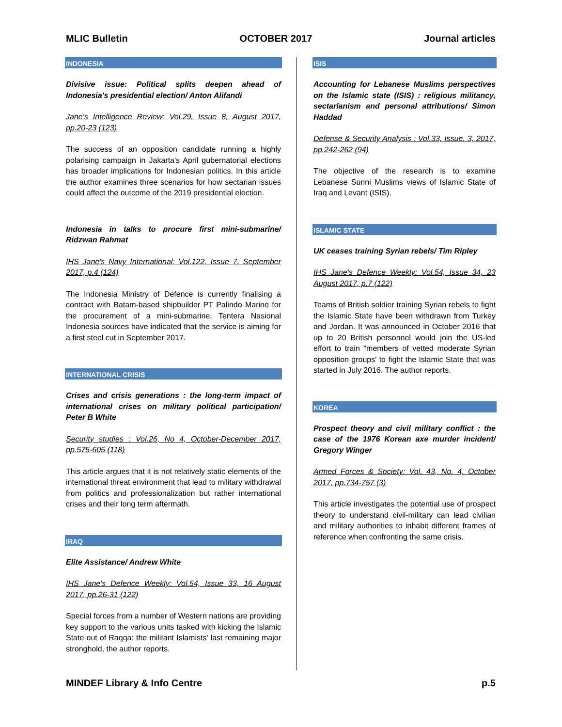MLIC Bulletin OCTOBER 2017 Journal articles
INDONESIA
Divisive issue: Political splits deepen ahead of Indonesia's presidential election/ Anton Alifandi
Jane's Intelligence Review: Vol.29, Issue 8, August 2017, pp.20-23 (123)
The success of an opposition candidate running a highly polarising campaign in Jakarta's April gubernatorial elections has broader implications for Indonesian politics. In this article the author examines three scenarios for how sectarian issues could affect the outcome of the 2019 presidential election.
Indonesia in talks to procure first mini-submarine/ Ridzwan Rahmat
IHS Jane's Navy International: Vol.122, Issue 7, September 2017, p.4 (124)
The Indonesia Ministry of Defence is currently finalising a contract with Batam-based shipbuilder PT Palindo Marine for the procurement of a mini-submarine. Tentera Nasional Indonesia sources have indicated that the service is aiming for a first steel cut in September 2017.
INTERNATIONAL CRISIS
Crises and crisis generations : the long-term impact of international crises on military political participation/ Peter B White
Security studies : Vol.26, No 4, October-December 2017, pp.575-605 (118)
This article argues that it is not relatively static elements of the international threat environment that lead to military withdrawal from politics and professionalization but rather international crises and their long term aftermath.
IRAQ
Elite Assistance/ Andrew White
IHS Jane's Defence Weekly: Vol.54, Issue 33, 16 August 2017, pp.26-31 (122)
Special forces from a number of Western nations are providing key support to the various units tasked with kicking the Islamic State out of Raqqa: the militant Islamists' last remaining major stronghold, the author reports.
ISIS
Accounting for Lebanese Muslims perspectives on the Islamic state (ISIS) : religious militancy, sectarianism and personal attributions/ Simon Haddad
Defense & Security Analysis : Vol.33, Issue. 3, 2017, pp.242-262 (94)
The objective of the research is to examine Lebanese Sunni Muslims views of Islamic State of Iraq and Levant (ISIS).
ISLAMIC STATE
UK ceases training Syrian rebels/ Tim Ripley
IHS Jane's Defence Weekly: Vol.54, Issue 34, 23 August 2017, p.7 (122)
Teams of British soldier training Syrian rebels to fight the Islamic State have been withdrawn from Turkey and Jordan. It was announced in October 2016 that up to 20 British personnel would join the US-led effort to train "members of vetted moderate Syrian opposition groups' to fight the Islamic State that was started in July 2016. The author reports.
KOREA
Prospect theory and civil military conflict : the case of the 1976 Korean axe murder incident/ Gregory Winger
Armed Forces & Society: Vol. 43, No. 4, October 2017, pp.734-757 (3)
This article investigates the potential use of prospect theory to understand civil-military can lead civilian and military authorities to inhabit different frames of reference when confronting the same crisis.
MINDEF Library & Info Centre p.5